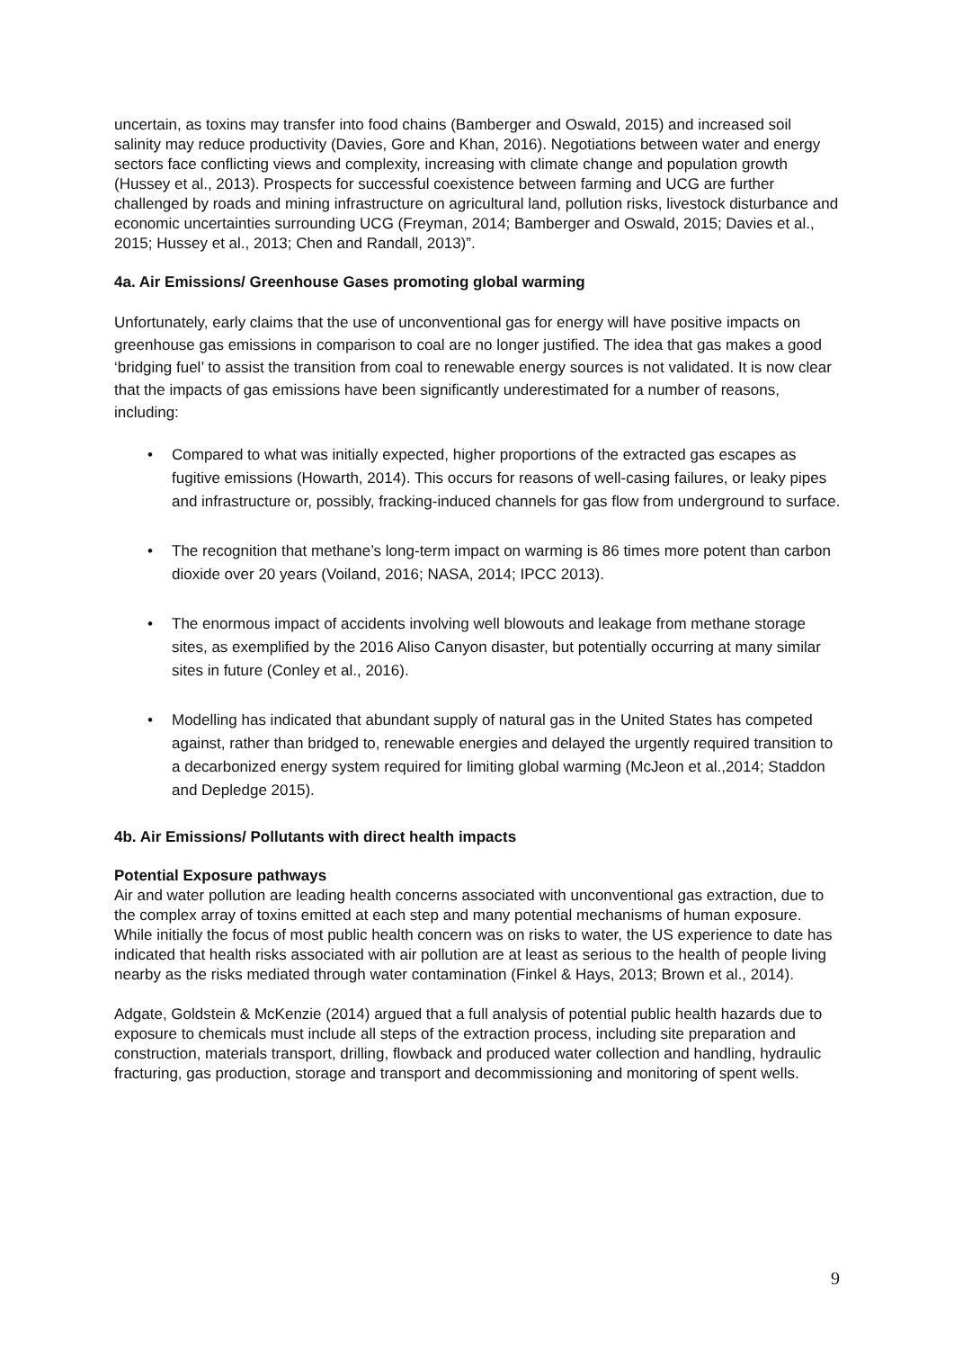uncertain, as toxins may transfer into food chains (Bamberger and Oswald, 2015) and increased soil salinity may reduce productivity (Davies, Gore and Khan, 2016). Negotiations between water and energy sectors face conflicting views and complexity, increasing with climate change and population growth (Hussey et al., 2013). Prospects for successful coexistence between farming and UCG are further challenged by roads and mining infrastructure on agricultural land, pollution risks, livestock disturbance and economic uncertainties surrounding UCG (Freyman, 2014; Bamberger and Oswald, 2015; Davies et al., 2015; Hussey et al., 2013; Chen and Randall, 2013)”.
4a. Air Emissions/ Greenhouse Gases promoting global warming
Unfortunately, early claims that the use of unconventional gas for energy will have positive impacts on greenhouse gas emissions in comparison to coal are no longer justified. The idea that gas makes a good ‘bridging fuel’ to assist the transition from coal to renewable energy sources is not validated. It is now clear that the impacts of gas emissions have been significantly underestimated for a number of reasons, including:
• Compared to what was initially expected, higher proportions of the extracted gas escapes as fugitive emissions (Howarth, 2014). This occurs for reasons of well-casing failures, or leaky pipes and infrastructure or, possibly, fracking-induced channels for gas flow from underground to surface.
• The recognition that methane’s long-term impact on warming is 86 times more potent than carbon dioxide over 20 years (Voiland, 2016; NASA, 2014; IPCC 2013).
• The enormous impact of accidents involving well blowouts and leakage from methane storage sites, as exemplified by the 2016 Aliso Canyon disaster, but potentially occurring at many similar sites in future (Conley et al., 2016).
• Modelling has indicated that abundant supply of natural gas in the United States has competed against, rather than bridged to, renewable energies and delayed the urgently required transition to a decarbonized energy system required for limiting global warming (McJeon et al.,2014; Staddon and Depledge 2015).
4b. Air Emissions/ Pollutants with direct health impacts
Potential Exposure pathways
Air and water pollution are leading health concerns associated with unconventional gas extraction, due to the complex array of toxins emitted at each step and many potential mechanisms of human exposure. While initially the focus of most public health concern was on risks to water, the US experience to date has indicated that health risks associated with air pollution are at least as serious to the health of people living nearby as the risks mediated through water contamination (Finkel & Hays, 2013; Brown et al., 2014).
Adgate, Goldstein & McKenzie (2014) argued that a full analysis of potential public health hazards due to exposure to chemicals must include all steps of the extraction process, including site preparation and construction, materials transport, drilling, flowback and produced water collection and handling, hydraulic fracturing, gas production, storage and transport and decommissioning and monitoring of spent wells.
9